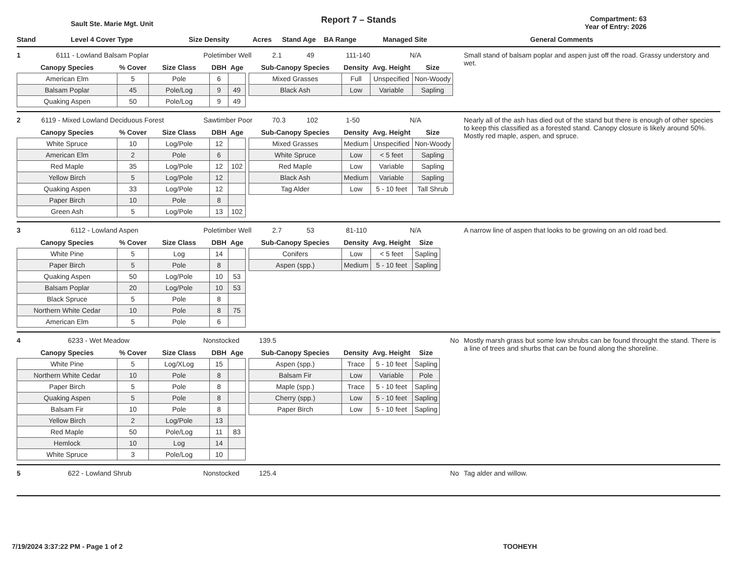Sault Ste. Marie Mgt. Unit
Report 7 – Stands
Compartment: 63
Year of Entry: 2026
Stand Level 4 Cover Type Size Density Acres Stand Age BA Range Managed Site General Comments
1 6111 - Lowland Balsam Poplar Poletimber Well 2.1 49 111-140 N/A
| Canopy Species | % Cover | Size Class | DBH | Age |
| --- | --- | --- | --- | --- |
| American Elm | 5 | Pole | 6 | |
| Balsam Poplar | 45 | Pole/Log | 9 | 49 |
| Quaking Aspen | 50 | Pole/Log | 9 | 49 |
| Sub-Canopy Species | Density | Avg. Height | Size |
| --- | --- | --- | --- |
| Mixed Grasses | Full | Unspecified | Non-Woody |
| Black Ash | Low | Variable | Sapling |
Small stand of balsam poplar and aspen just off the road. Grassy understory and wet.
2 6119 - Mixed Lowland Deciduous Forest Sawtimber Poor 70.3 102 1-50 N/A
| Canopy Species | % Cover | Size Class | DBH | Age |
| --- | --- | --- | --- | --- |
| White Spruce | 10 | Log/Pole | 12 | |
| American Elm | 2 | Pole | 6 | |
| Red Maple | 35 | Log/Pole | 12 | 102 |
| Yellow Birch | 5 | Log/Pole | 12 | |
| Quaking Aspen | 33 | Log/Pole | 12 | |
| Paper Birch | 10 | Pole | 8 | |
| Green Ash | 5 | Log/Pole | 13 | 102 |
| Sub-Canopy Species | Density | Avg. Height | Size |
| --- | --- | --- | --- |
| Mixed Grasses | Medium | Unspecified | Non-Woody |
| White Spruce | Low | < 5 feet | Sapling |
| Red Maple | Low | Variable | Sapling |
| Black Ash | Medium | Variable | Sapling |
| Tag Alder | Low | 5 - 10 feet | Tall Shrub |
Nearly all of the ash has died out of the stand but there is enough of other species to keep this classified as a forested stand. Canopy closure is likely around 50%. Mostly red maple, aspen, and spruce.
3 6112 - Lowland Aspen Poletimber Well 2.7 53 81-110 N/A
| Canopy Species | % Cover | Size Class | DBH | Age |
| --- | --- | --- | --- | --- |
| White Pine | 5 | Log | 14 | |
| Paper Birch | 5 | Pole | 8 | |
| Quaking Aspen | 50 | Log/Pole | 10 | 53 |
| Balsam Poplar | 20 | Log/Pole | 10 | 53 |
| Black Spruce | 5 | Pole | 8 | |
| Northern White Cedar | 10 | Pole | 8 | 75 |
| American Elm | 5 | Pole | 6 | |
| Sub-Canopy Species | Density | Avg. Height | Size |
| --- | --- | --- | --- |
| Conifers | Low | < 5 feet | Sapling |
| Aspen (spp.) | Medium | 5 - 10 feet | Sapling |
A narrow line of aspen that looks to be growing on an old road bed.
4 6233 - Wet Meadow Nonstocked 139.5 No
| Canopy Species | % Cover | Size Class | DBH | Age |
| --- | --- | --- | --- | --- |
| White Pine | 5 | Log/XLog | 15 | |
| Northern White Cedar | 10 | Pole | 8 | |
| Paper Birch | 5 | Pole | 8 | |
| Quaking Aspen | 5 | Pole | 8 | |
| Balsam Fir | 10 | Pole | 8 | |
| Yellow Birch | 2 | Log/Pole | 13 | |
| Red Maple | 50 | Pole/Log | 11 | 83 |
| Hemlock | 10 | Log | 14 | |
| White Spruce | 3 | Pole/Log | 10 | |
| Sub-Canopy Species | Density | Avg. Height | Size |
| --- | --- | --- | --- |
| Aspen (spp.) | Trace | 5 - 10 feet | Sapling |
| Balsam Fir | Low | Variable | Pole |
| Maple (spp.) | Trace | 5 - 10 feet | Sapling |
| Cherry (spp.) | Low | 5 - 10 feet | Sapling |
| Paper Birch | Low | 5 - 10 feet | Sapling |
Mostly marsh grass but some low shrubs can be found throught the stand. There is a line of trees and shurbs that can be found along the shoreline.
5 622 - Lowland Shrub Nonstocked 125.4 No Tag alder and willow.
7/19/2024 3:37:22 PM - Page 1 of 2 TOOHEYH